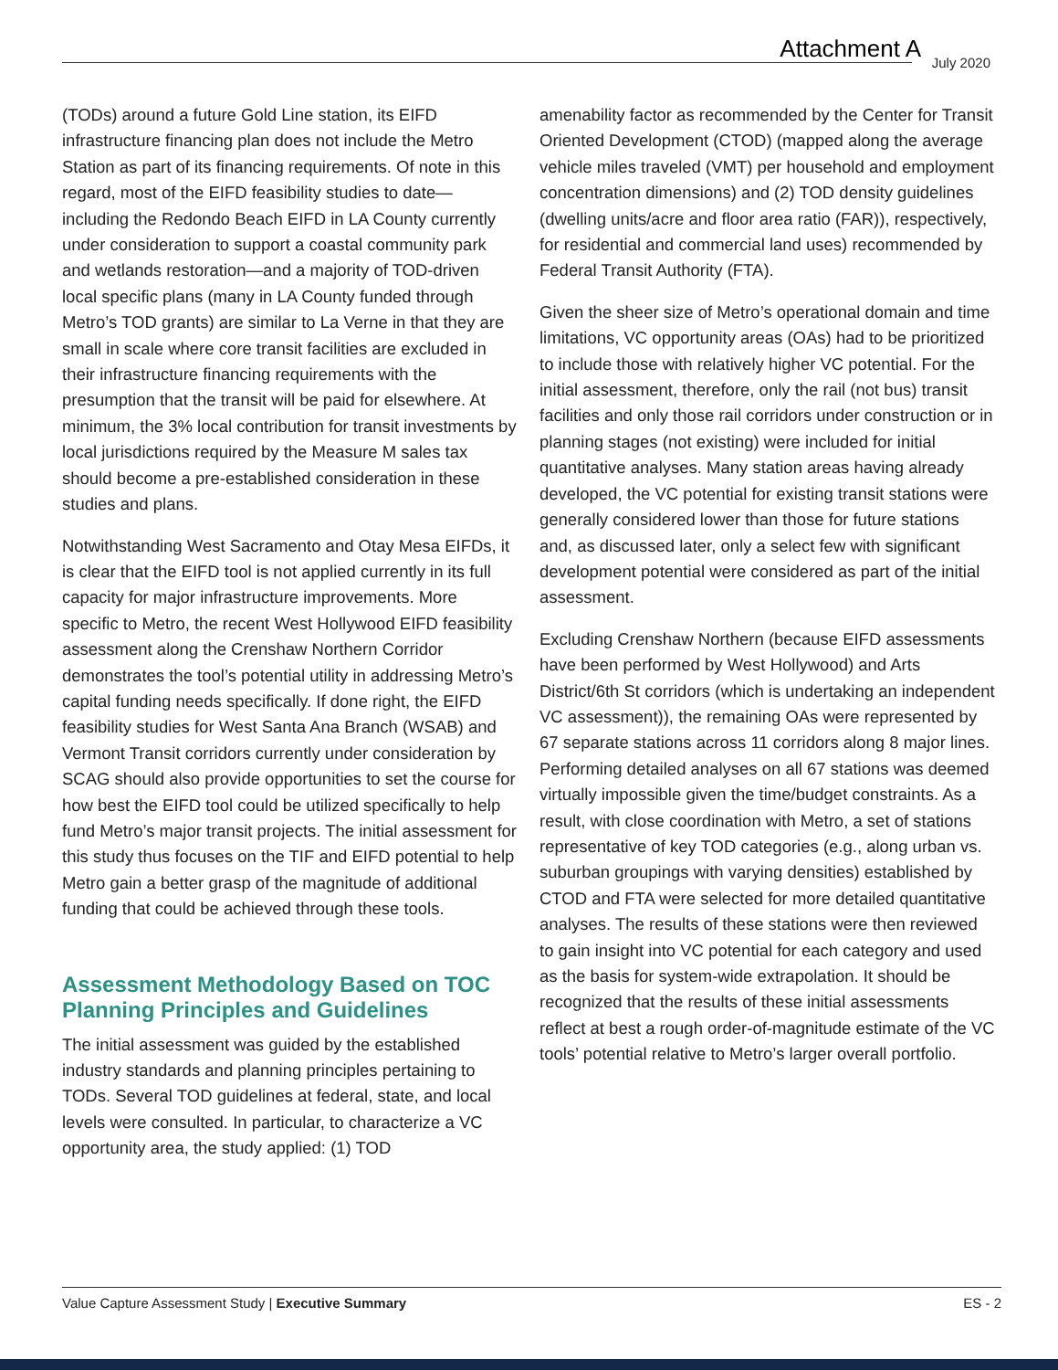Attachment A July 2020
(TODs) around a future Gold Line station, its EIFD infrastructure financing plan does not include the Metro Station as part of its financing requirements. Of note in this regard, most of the EIFD feasibility studies to date—including the Redondo Beach EIFD in LA County currently under consideration to support a coastal community park and wetlands restoration—and a majority of TOD-driven local specific plans (many in LA County funded through Metro’s TOD grants) are similar to La Verne in that they are small in scale where core transit facilities are excluded in their infrastructure financing requirements with the presumption that the transit will be paid for elsewhere. At minimum, the 3% local contribution for transit investments by local jurisdictions required by the Measure M sales tax should become a pre-established consideration in these studies and plans.
Notwithstanding West Sacramento and Otay Mesa EIFDs, it is clear that the EIFD tool is not applied currently in its full capacity for major infrastructure improvements. More specific to Metro, the recent West Hollywood EIFD feasibility assessment along the Crenshaw Northern Corridor demonstrates the tool’s potential utility in addressing Metro’s capital funding needs specifically. If done right, the EIFD feasibility studies for West Santa Ana Branch (WSAB) and Vermont Transit corridors currently under consideration by SCAG should also provide opportunities to set the course for how best the EIFD tool could be utilized specifically to help fund Metro’s major transit projects. The initial assessment for this study thus focuses on the TIF and EIFD potential to help Metro gain a better grasp of the magnitude of additional funding that could be achieved through these tools.
Assessment Methodology Based on TOC Planning Principles and Guidelines
The initial assessment was guided by the established industry standards and planning principles pertaining to TODs. Several TOD guidelines at federal, state, and local levels were consulted. In particular, to characterize a VC opportunity area, the study applied: (1) TOD
amenability factor as recommended by the Center for Transit Oriented Development (CTOD) (mapped along the average vehicle miles traveled (VMT) per household and employment concentration dimensions) and (2) TOD density guidelines (dwelling units/acre and floor area ratio (FAR)), respectively, for residential and commercial land uses) recommended by Federal Transit Authority (FTA).
Given the sheer size of Metro’s operational domain and time limitations, VC opportunity areas (OAs) had to be prioritized to include those with relatively higher VC potential. For the initial assessment, therefore, only the rail (not bus) transit facilities and only those rail corridors under construction or in planning stages (not existing) were included for initial quantitative analyses. Many station areas having already developed, the VC potential for existing transit stations were generally considered lower than those for future stations and, as discussed later, only a select few with significant development potential were considered as part of the initial assessment.
Excluding Crenshaw Northern (because EIFD assessments have been performed by West Hollywood) and Arts District/6th St corridors (which is undertaking an independent VC assessment)), the remaining OAs were represented by 67 separate stations across 11 corridors along 8 major lines. Performing detailed analyses on all 67 stations was deemed virtually impossible given the time/budget constraints. As a result, with close coordination with Metro, a set of stations representative of key TOD categories (e.g., along urban vs. suburban groupings with varying densities) established by CTOD and FTA were selected for more detailed quantitative analyses. The results of these stations were then reviewed to gain insight into VC potential for each category and used as the basis for system-wide extrapolation. It should be recognized that the results of these initial assessments reflect at best a rough order-of-magnitude estimate of the VC tools’ potential relative to Metro’s larger overall portfolio.
Value Capture Assessment Study | Executive Summary ES - 2